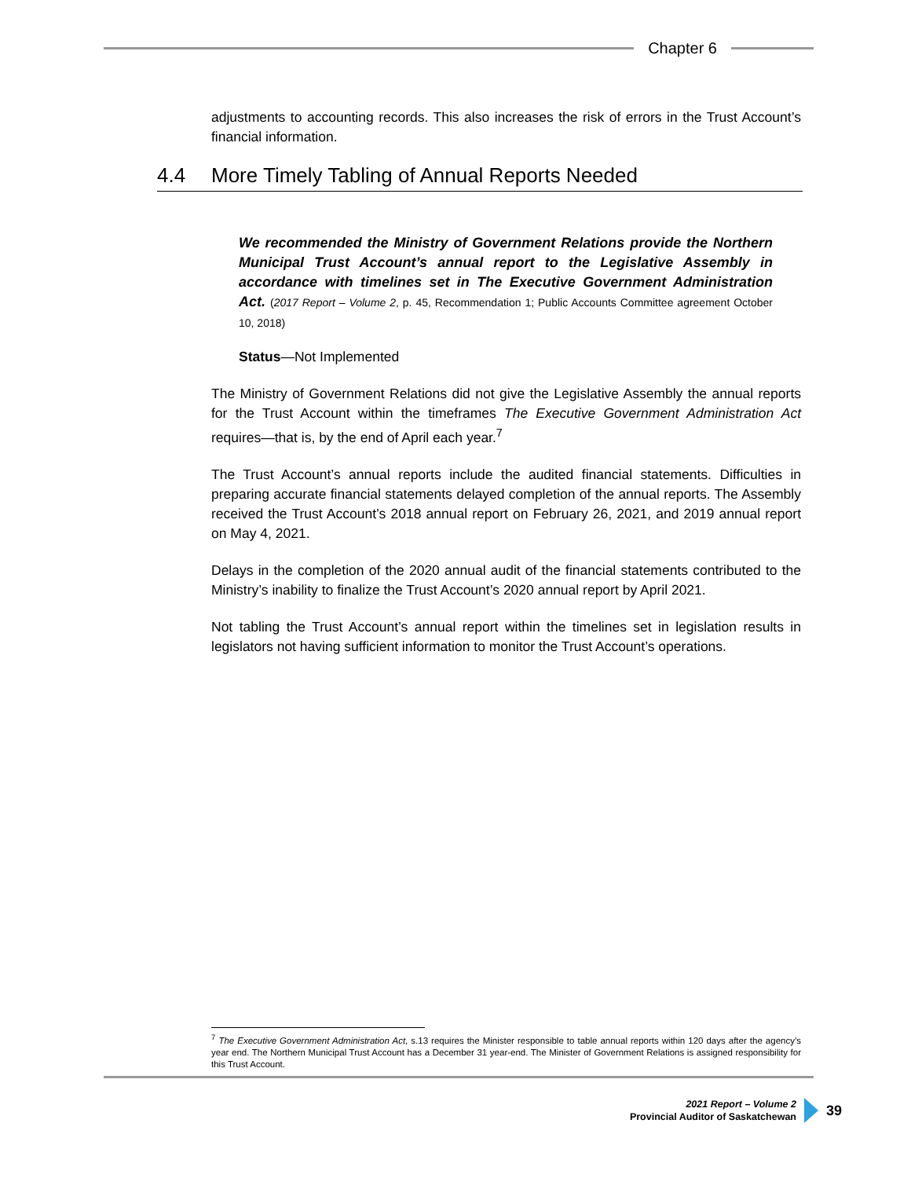Chapter 6
adjustments to accounting records. This also increases the risk of errors in the Trust Account’s financial information.
We recommended the Ministry of Government Relations provide the Northern Municipal Trust Account’s annual report to the Legislative Assembly in accordance with timelines set in The Executive Government Administration Act. (2017 Report – Volume 2, p. 45, Recommendation 1; Public Accounts Committee agreement October 10, 2018)
Status—Not Implemented
The Ministry of Government Relations did not give the Legislative Assembly the annual reports for the Trust Account within the timeframes The Executive Government Administration Act requires—that is, by the end of April each year.<sup>7</sup>
The Trust Account’s annual reports include the audited financial statements. Difficulties in preparing accurate financial statements delayed completion of the annual reports. The Assembly received the Trust Account’s 2018 annual report on February 26, 2021, and 2019 annual report on May 4, 2021.
Delays in the completion of the 2020 annual audit of the financial statements contributed to the Ministry’s inability to finalize the Trust Account’s 2020 annual report by April 2021.
Not tabling the Trust Account’s annual report within the timelines set in legislation results in legislators not having sufficient information to monitor the Trust Account’s operations.
4.4 More Timely Tabling of Annual Reports Needed
<sup>7</sup> The Executive Government Administration Act, s.13 requires the Minister responsible to table annual reports within 120 days after the agency’s year end. The Northern Municipal Trust Account has a December 31 year-end. The Minister of Government Relations is assigned responsibility for this Trust Account.
2021 Report – Volume 2
Provincial Auditor of Saskatchewan
39